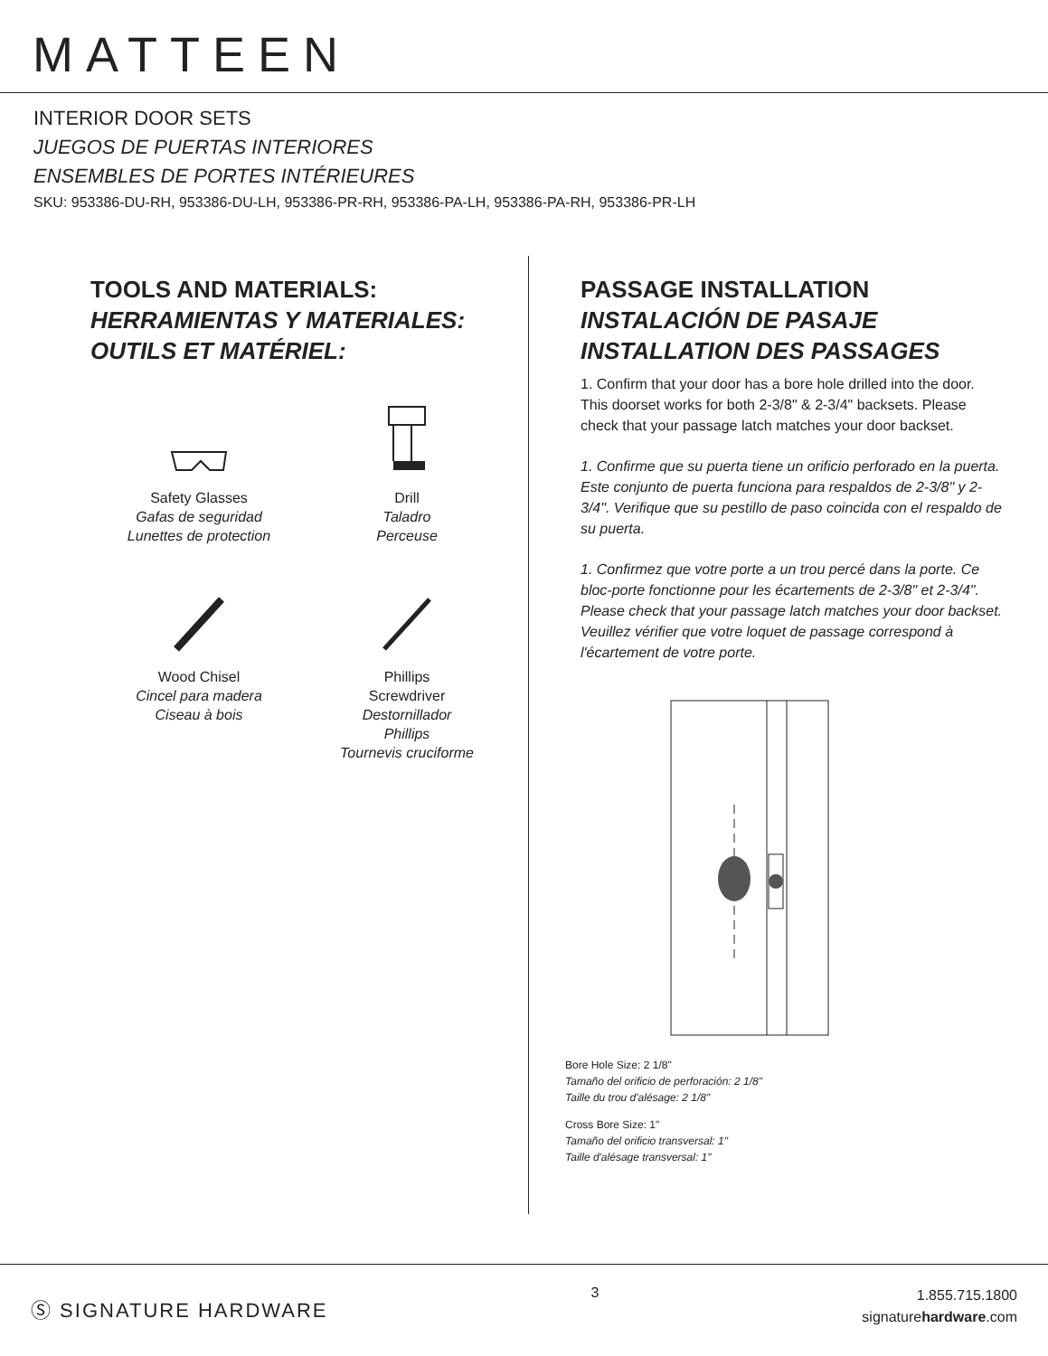MATTEEN
INTERIOR DOOR SETS
JUEGOS DE PUERTAS INTERIORES
ENSEMBLES DE PORTES INTÉRIEURES
SKU: 953386-DU-RH, 953386-DU-LH, 953386-PR-RH, 953386-PA-LH, 953386-PA-RH, 953386-PR-LH
TOOLS AND MATERIALS:
HERRAMIENTAS Y MATERIALES:
OUTILS ET MATÉRIEL:
Safety Glasses
Gafas de seguridad
Lunettes de protection
Drill
Taladro
Perceuse
Wood Chisel
Cincel para madera
Ciseau à bois
Phillips
Screwdriver
Destornillador
Phillips
Tournevis cruciforme
PASSAGE INSTALLATION
INSTALACIÓN DE PASAJE
INSTALLATION DES PASSAGES
1. Confirm that your door has a bore hole drilled into the door. This doorset works for both 2-3/8" & 2-3/4" backsets. Please check that your passage latch matches your door backset.
1. Confirme que su puerta tiene un orificio perforado en la puerta. Este conjunto de puerta funciona para respaldos de 2-3/8" y 2-3/4". Verifique que su pestillo de paso coincida con el respaldo de su puerta.
1. Confirmez que votre porte a un trou percé dans la porte. Ce bloc-porte fonctionne pour les écartements de 2-3/8" et 2-3/4". Please check that your passage latch matches your door backset. Veuillez vérifier que votre loquet de passage correspond à l'écartement de votre porte.
Bore Hole Size: 2 1/8"
Tamaño del orificio de perforación: 2 1/8"
Taille du trou d'alésage: 2 1/8"
Cross Bore Size: 1"
Tamaño del orificio transversal: 1"
Taille d'alésage transversal: 1"
Ⓢ SIGNATURE HARDWARE
3
1.855.715.1800
signaturehardware.com